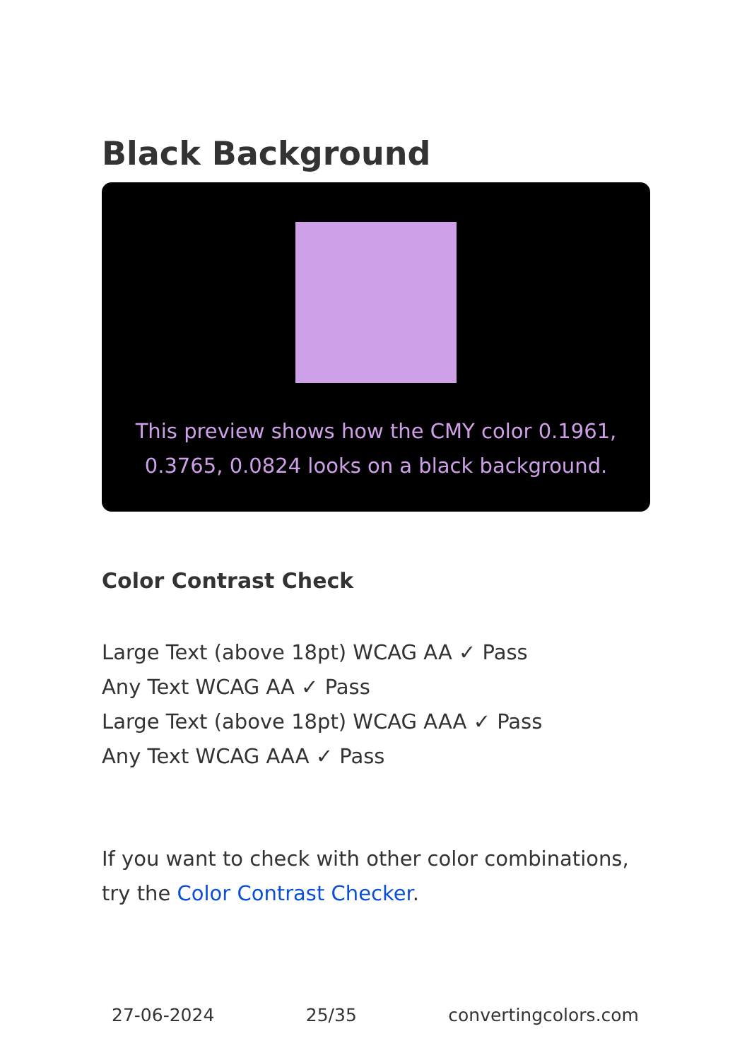Black Background
This preview shows how the CMY color 0.1961, 0.3765, 0.0824 looks on a black background.
Color Contrast Check
Large Text (above 18pt) WCAG AA ✓ Pass
Any Text WCAG AA ✓ Pass
Large Text (above 18pt) WCAG AAA ✓ Pass
Any Text WCAG AAA ✓ Pass
If you want to check with other color combinations, try the Color Contrast Checker.
27-06-2024 25/35 convertingcolors.com